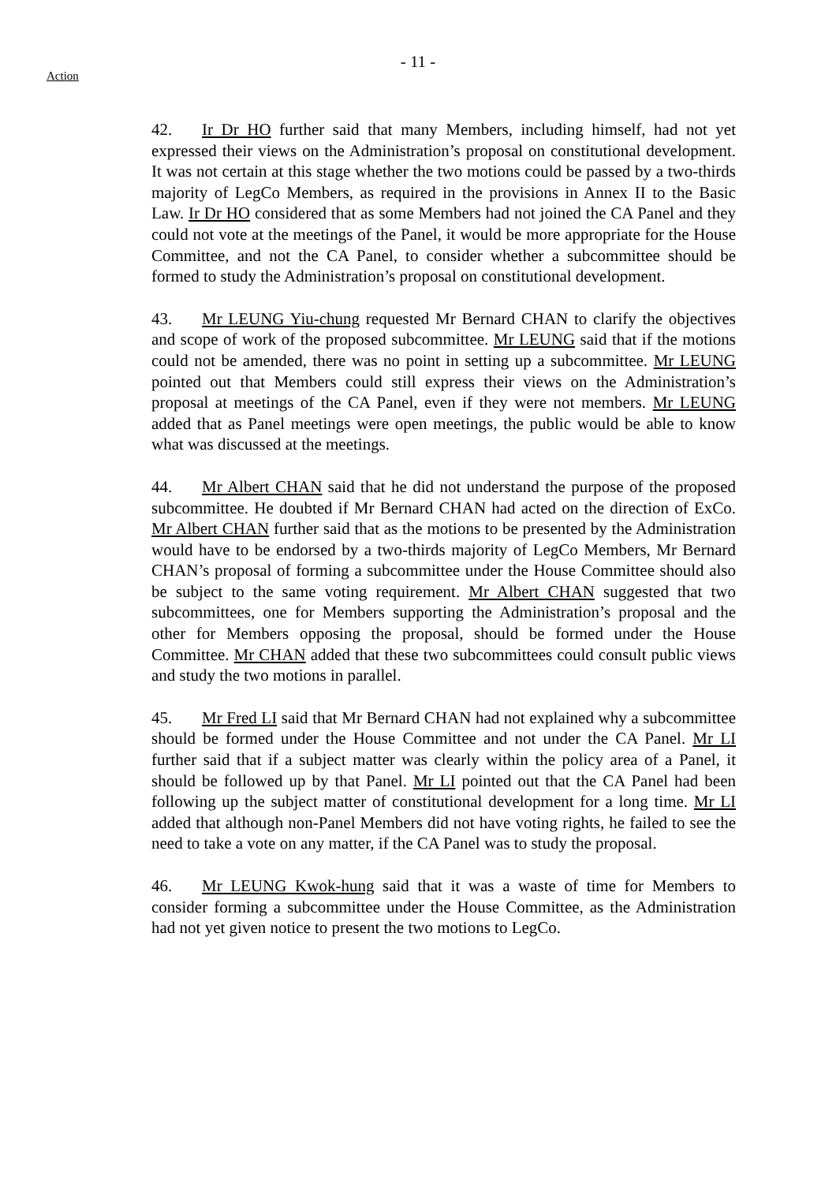- 11 -
Action
42. Ir Dr HO further said that many Members, including himself, had not yet expressed their views on the Administration’s proposal on constitutional development. It was not certain at this stage whether the two motions could be passed by a two-thirds majority of LegCo Members, as required in the provisions in Annex II to the Basic Law. Ir Dr HO considered that as some Members had not joined the CA Panel and they could not vote at the meetings of the Panel, it would be more appropriate for the House Committee, and not the CA Panel, to consider whether a subcommittee should be formed to study the Administration’s proposal on constitutional development.
43. Mr LEUNG Yiu-chung requested Mr Bernard CHAN to clarify the objectives and scope of work of the proposed subcommittee. Mr LEUNG said that if the motions could not be amended, there was no point in setting up a subcommittee. Mr LEUNG pointed out that Members could still express their views on the Administration’s proposal at meetings of the CA Panel, even if they were not members. Mr LEUNG added that as Panel meetings were open meetings, the public would be able to know what was discussed at the meetings.
44. Mr Albert CHAN said that he did not understand the purpose of the proposed subcommittee. He doubted if Mr Bernard CHAN had acted on the direction of ExCo. Mr Albert CHAN further said that as the motions to be presented by the Administration would have to be endorsed by a two-thirds majority of LegCo Members, Mr Bernard CHAN’s proposal of forming a subcommittee under the House Committee should also be subject to the same voting requirement. Mr Albert CHAN suggested that two subcommittees, one for Members supporting the Administration’s proposal and the other for Members opposing the proposal, should be formed under the House Committee. Mr CHAN added that these two subcommittees could consult public views and study the two motions in parallel.
45. Mr Fred LI said that Mr Bernard CHAN had not explained why a subcommittee should be formed under the House Committee and not under the CA Panel. Mr LI further said that if a subject matter was clearly within the policy area of a Panel, it should be followed up by that Panel. Mr LI pointed out that the CA Panel had been following up the subject matter of constitutional development for a long time. Mr LI added that although non-Panel Members did not have voting rights, he failed to see the need to take a vote on any matter, if the CA Panel was to study the proposal.
46. Mr LEUNG Kwok-hung said that it was a waste of time for Members to consider forming a subcommittee under the House Committee, as the Administration had not yet given notice to present the two motions to LegCo.